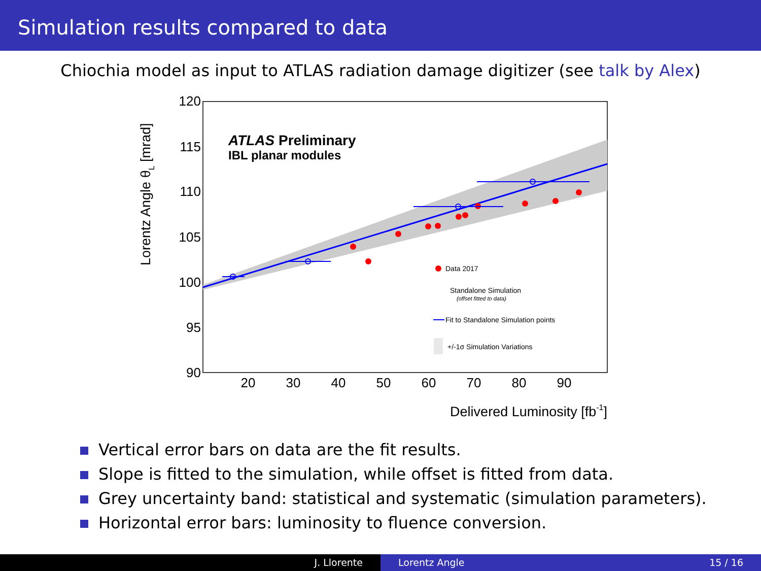Simulation results compared to data
Chiochia model as input to ATLAS radiation damage digitizer (see talk by Alex)
120
115
110
105
100
95
90
20
30
40
50
60
70
80
90
Delivered Luminosity [fb-1]
Lorentz Angle θL [mrad]
ATLAS Preliminary
IBL planar modules
Data 2017
Standalone Simulation
(offset fitted to data)
Fit to Standalone Simulation points
+/-1σ Simulation Variations
Vertical error bars on data are the fit results.
Slope is fitted to the simulation, while offset is fitted from data.
Grey uncertainty band: statistical and systematic (simulation parameters).
Horizontal error bars: luminosity to fluence conversion.
J. Llorente Lorentz Angle 15 / 16